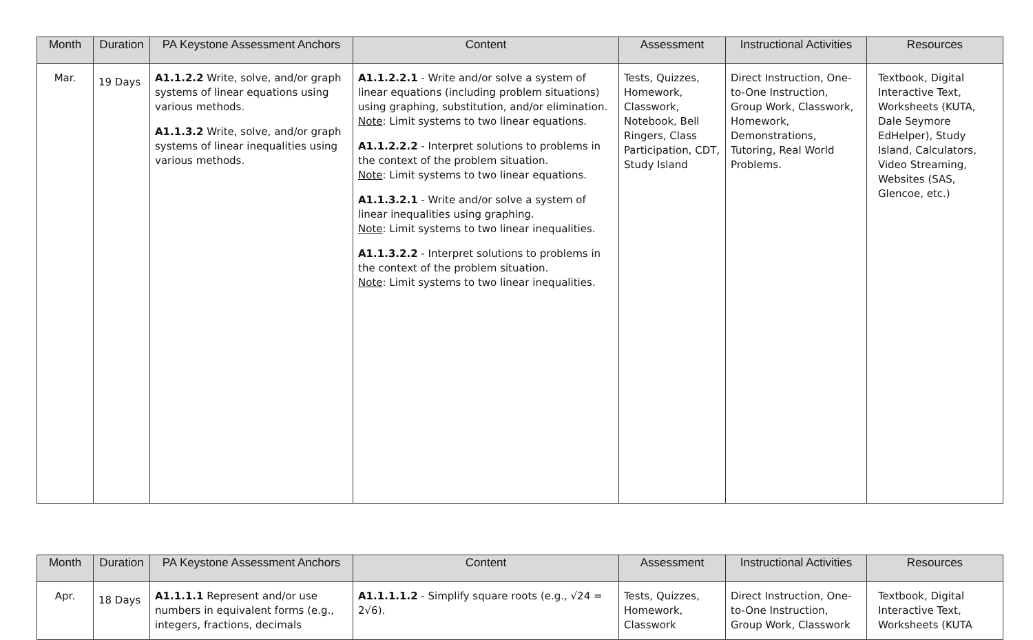| Month | Duration | PA Keystone Assessment Anchors | Content | Assessment | Instructional Activities | Resources |
| --- | --- | --- | --- | --- | --- | --- |
| Mar. | 19 Days | A1.1.2.2 Write, solve, and/or graph systems of linear equations using various methods. A1.1.3.2 Write, solve, and/or graph systems of linear inequalities using various methods. | A1.1.2.2.1 - Write and/or solve a system of linear equations (including problem situations) using graphing, substitution, and/or elimination. Note : Limit systems to two linear equations. A1.1.2.2.2 - Interpret solutions to problems in the context of the problem situation. Note : Limit systems to two linear equations. A1.1.3.2.1 - Write and/or solve a system of linear inequalities using graphing. Note : Limit systems to two linear inequalities. A1.1.3.2.2 - Interpret solutions to problems in the context of the problem situation. Note : Limit systems to two linear inequalities. | Tests, Quizzes, Homework, Classwork, Notebook, Bell Ringers, Class Participation, CDT, Study Island | Direct Instruction, One-to-One Instruction, Group Work, Classwork, Homework, Demonstrations, Tutoring, Real World Problems. | Textbook, Digital Interactive Text, Worksheets (KUTA, Dale Seymore EdHelper), Study Island, Calculators, Video Streaming, Websites (SAS, Glencoe, etc.) |
| Month | Duration | PA Keystone Assessment Anchors | Content | Assessment | Instructional Activities | Resources |
| --- | --- | --- | --- | --- | --- | --- |
| Apr. | 18 Days | A1.1.1.1 Represent and/or use numbers in equivalent forms (e.g., integers, fractions, decimals | A1.1.1.1.2 - Simplify square roots (e.g., √24 = 2√6). | Tests, Quizzes, Homework, Classwork | Direct Instruction, One-to-One Instruction, Group Work, Classwork | Textbook, Digital Interactive Text, Worksheets (KUTA |